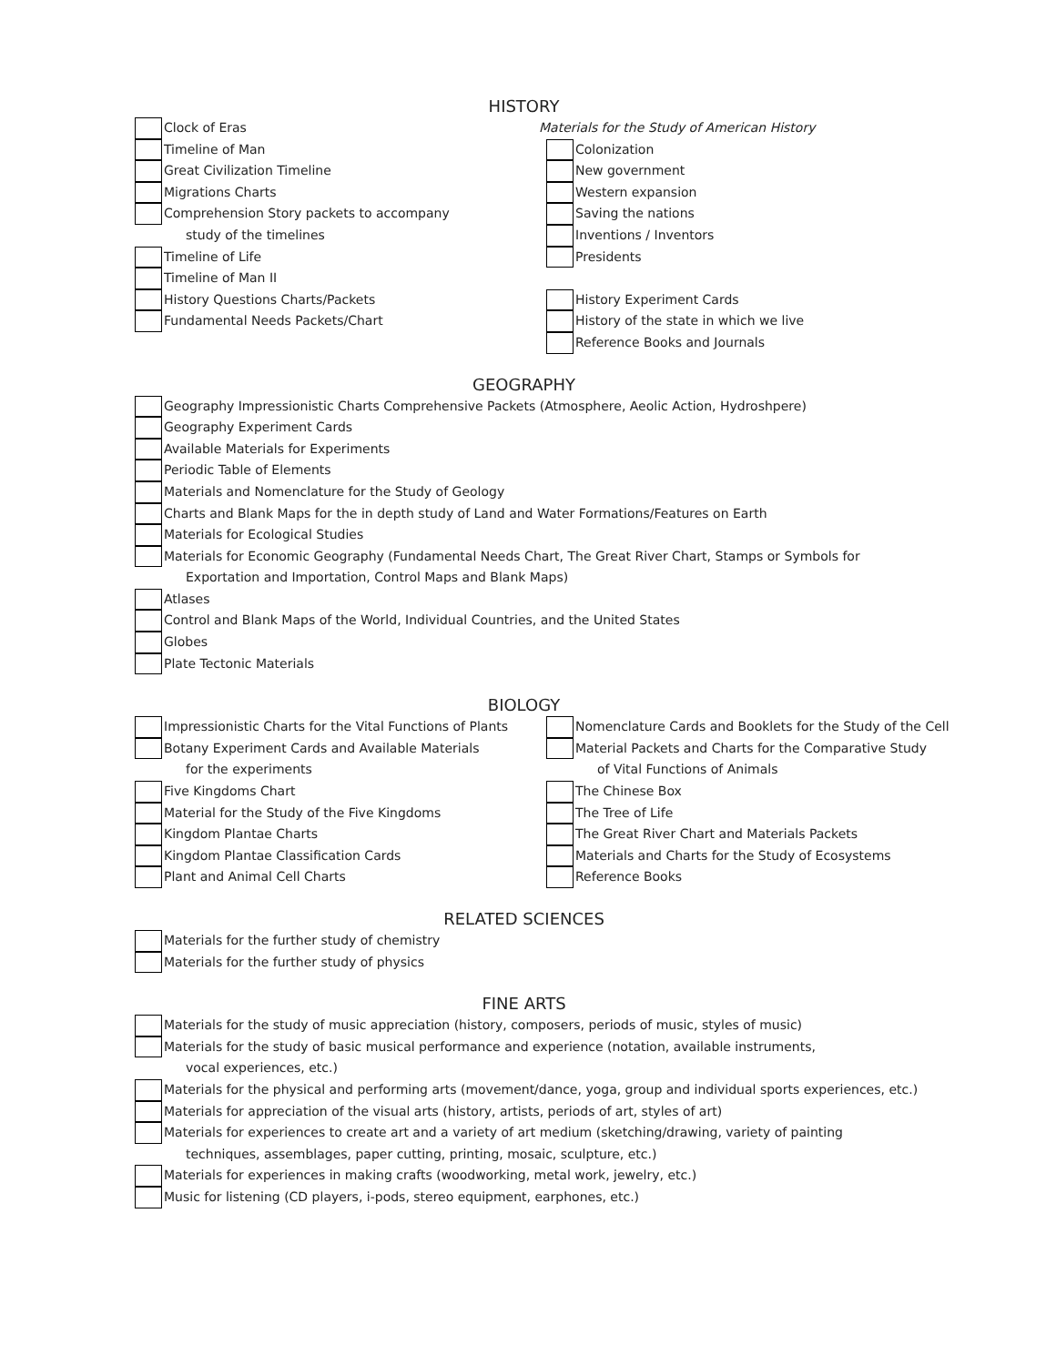HISTORY
Clock of Eras
Timeline of Man
Great Civilization Timeline
Migrations Charts
Comprehension Story packets to accompany
study of the timelines
Timeline of Life
Timeline of Man II
History Questions Charts/Packets
Fundamental Needs Packets/Chart
Materials for the Study of American History
Colonization
New government
Western expansion
Saving the nations
Inventions / Inventors
Presidents
History Experiment Cards
History of the state in which we live
Reference Books and Journals
GEOGRAPHY
Geography Impressionistic Charts Comprehensive Packets (Atmosphere, Aeolic Action, Hydroshpere)
Geography Experiment Cards
Available Materials for Experiments
Periodic Table of Elements
Materials and Nomenclature for the Study of Geology
Charts and Blank Maps for the in depth study of Land and Water Formations/Features on Earth
Materials for Ecological Studies
Materials for Economic Geography (Fundamental Needs Chart, The Great River Chart, Stamps or Symbols for
Exportation and Importation, Control Maps and Blank Maps)
Atlases
Control and Blank Maps of the World, Individual Countries, and the United States
Globes
Plate Tectonic Materials
BIOLOGY
Impressionistic Charts for the Vital Functions of Plants
Botany Experiment Cards and Available Materials
for the experiments
Five Kingdoms Chart
Material for the Study of the Five Kingdoms
Kingdom Plantae Charts
Kingdom Plantae Classification Cards
Plant and Animal Cell Charts
Nomenclature Cards and Booklets for the Study of the Cell
Material Packets and Charts for the Comparative Study
of Vital Functions of Animals
The Chinese Box
The Tree of Life
The Great River Chart and Materials Packets
Materials and Charts for the Study of Ecosystems
Reference Books
RELATED SCIENCES
Materials for the further study of chemistry
Materials for the further study of physics
FINE ARTS
Materials for the study of music appreciation (history, composers, periods of music, styles of music)
Materials for the study of basic musical performance and experience (notation, available instruments,
vocal experiences, etc.)
Materials for the physical and performing arts (movement/dance, yoga, group and individual sports experiences, etc.)
Materials for appreciation of the visual arts (history, artists, periods of art, styles of art)
Materials for experiences to create art and a variety of art medium (sketching/drawing, variety of painting
techniques, assemblages, paper cutting, printing, mosaic, sculpture, etc.)
Materials for experiences in making crafts (woodworking, metal work, jewelry, etc.)
Music for listening (CD players, i-pods, stereo equipment, earphones, etc.)